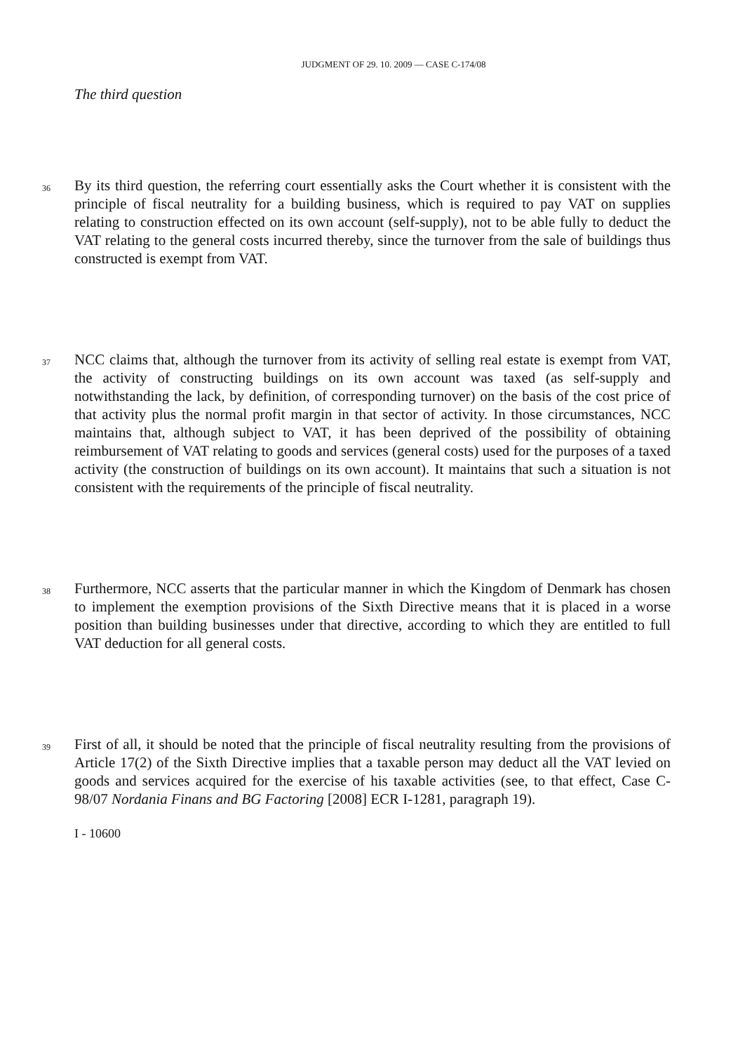JUDGMENT OF 29. 10. 2009 — CASE C-174/08
The third question
36
By its third question, the referring court essentially asks the Court whether it is consistent with the principle of fiscal neutrality for a building business, which is required to pay VAT on supplies relating to construction effected on its own account (self-supply), not to be able fully to deduct the VAT relating to the general costs incurred thereby, since the turnover from the sale of buildings thus constructed is exempt from VAT.
37
NCC claims that, although the turnover from its activity of selling real estate is exempt from VAT, the activity of constructing buildings on its own account was taxed (as self-supply and notwithstanding the lack, by definition, of corresponding turnover) on the basis of the cost price of that activity plus the normal profit margin in that sector of activity. In those circumstances, NCC maintains that, although subject to VAT, it has been deprived of the possibility of obtaining reimbursement of VAT relating to goods and services (general costs) used for the purposes of a taxed activity (the construction of buildings on its own account). It maintains that such a situation is not consistent with the requirements of the principle of fiscal neutrality.
38
Furthermore, NCC asserts that the particular manner in which the Kingdom of Denmark has chosen to implement the exemption provisions of the Sixth Directive means that it is placed in a worse position than building businesses under that directive, according to which they are entitled to full VAT deduction for all general costs.
39
First of all, it should be noted that the principle of fiscal neutrality resulting from the provisions of Article 17(2) of the Sixth Directive implies that a taxable person may deduct all the VAT levied on goods and services acquired for the exercise of his taxable activities (see, to that effect, Case C-98/07 Nordania Finans and BG Factoring [2008] ECR I-1281, paragraph 19).
I - 10600